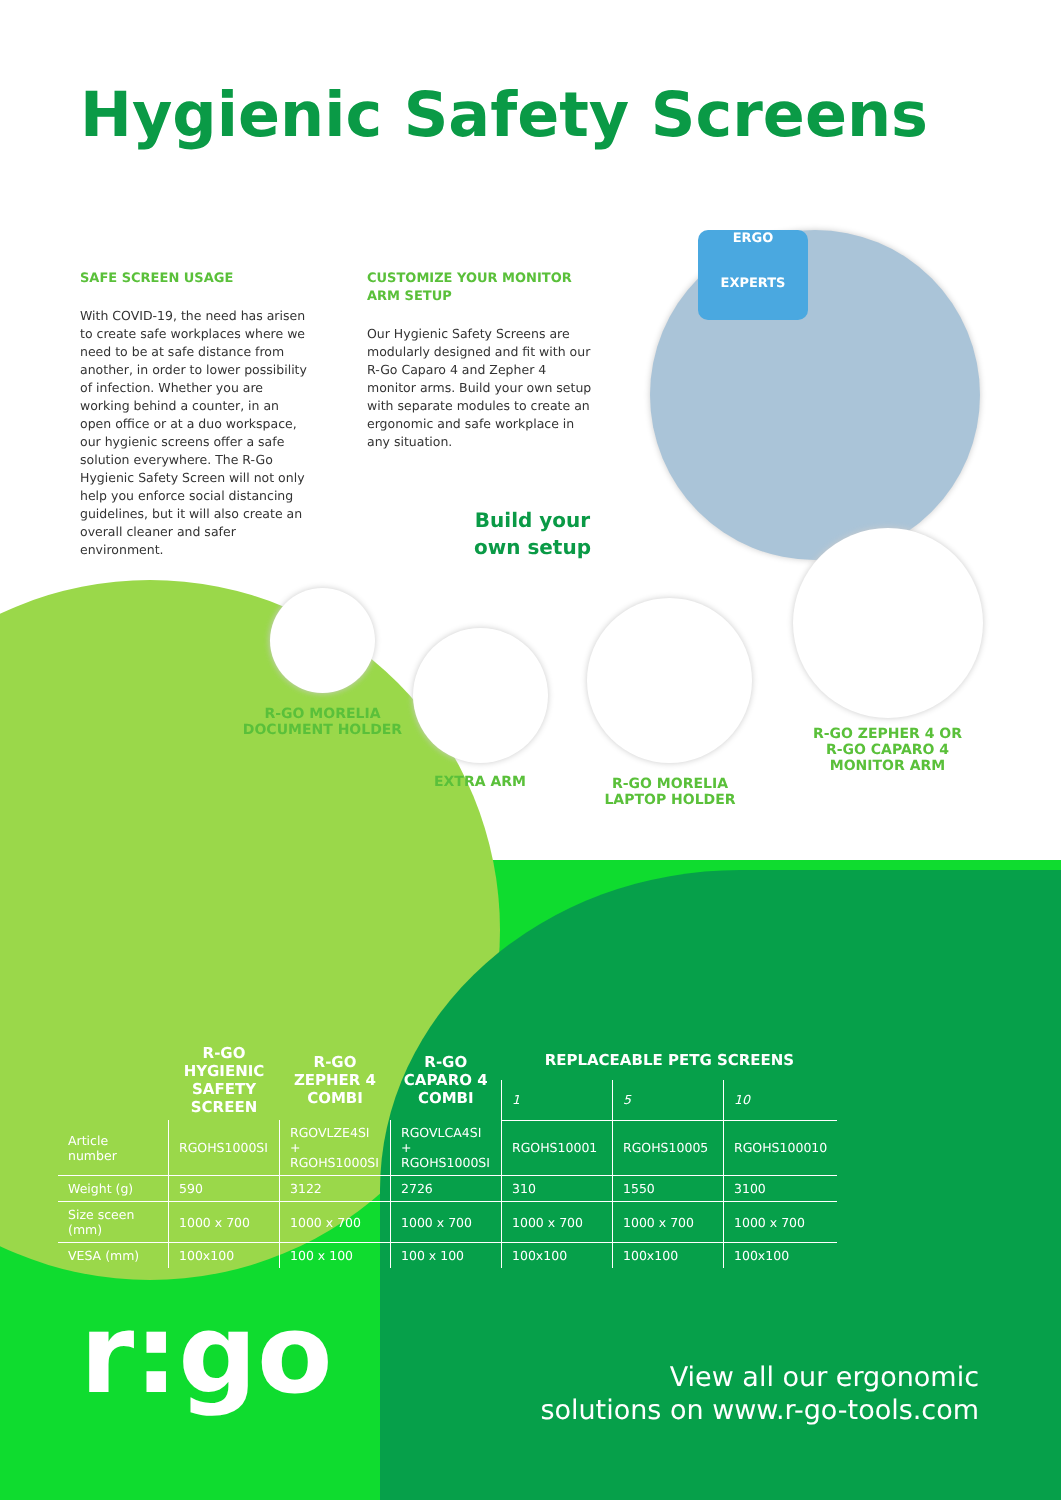Hygienic Safety Screens
SAFE SCREEN USAGE
With COVID-19, the need has arisen to create safe workplaces where we need to be at safe distance from another, in order to lower possibility of infection. Whether you are working behind a counter, in an open office or at a duo workspace, our hygienic screens offer a safe solution everywhere. The R-Go Hygienic Safety Screen will not only help you enforce social distancing guidelines, but it will also create an overall cleaner and safer environment.
CUSTOMIZE YOUR MONITOR ARM SETUP
Our Hygienic Safety Screens are modularly designed and fit with our R-Go Caparo 4 and Zepher 4 monitor arms. Build your own setup with separate modules to create an ergonomic and safe workplace in any situation.
ERGO
EXPERTS
Build your own setup
R-GO MORELIA DOCUMENT HOLDER
EXTRA ARM
R-GO MORELIA LAPTOP HOLDER
R-GO ZEPHER 4 OR R-GO CAPARO 4 MONITOR ARM
| | R-GO HYGIENIC SAFETY SCREEN | R-GO ZEPHER 4 COMBI | R-GO CAPARO 4 COMBI | REPLACEABLE PETG SCREENS | | |
| --- | --- | --- | --- | --- | --- | --- |
| | | | | 1 | 5 | 10 |
| Article number | RGOHS1000SI | RGOVLZE4SI + RGOHS1000SI | RGOVLCA4SI + RGOHS1000SI | RGOHS10001 | RGOHS10005 | RGOHS100010 |
| Weight (g) | 590 | 3122 | 2726 | 310 | 1550 | 3100 |
| Size sceen (mm) | 1000 x 700 | 1000 x 700 | 1000 x 700 | 1000 x 700 | 1000 x 700 | 1000 x 700 |
| VESA (mm) | 100x100 | 100 x 100 | 100 x 100 | 100x100 | 100x100 | 100x100 |
r:go
View all our ergonomic
solutions on www.r-go-tools.com